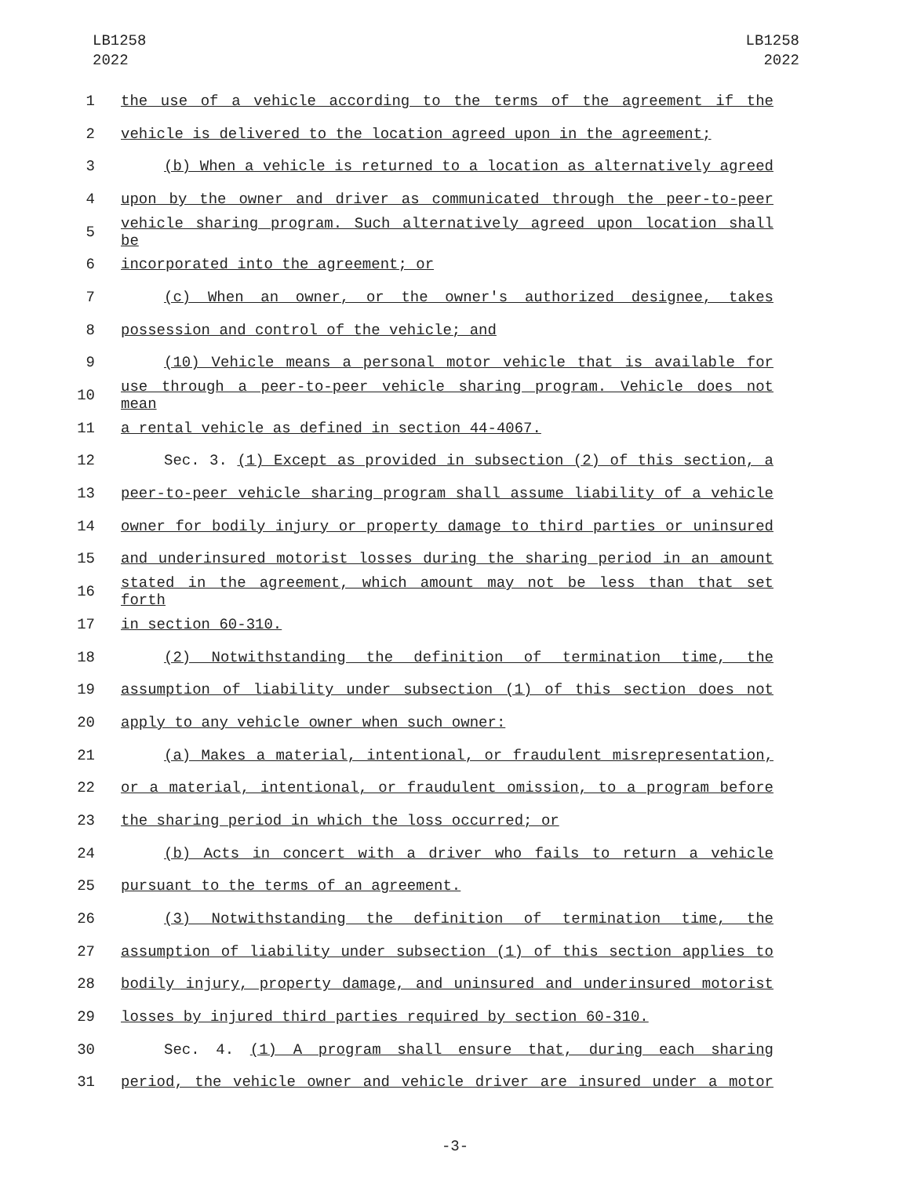LB1258
2022
LB1258
2022
1 the use of a vehicle according to the terms of the agreement if the
2 vehicle is delivered to the location agreed upon in the agreement;
3 (b) When a vehicle is returned to a location as alternatively agreed
4 upon by the owner and driver as communicated through the peer-to-peer
5 vehicle sharing program. Such alternatively agreed upon location shall be
6 incorporated into the agreement; or
7 (c) When an owner, or the owner's authorized designee, takes
8 possession and control of the vehicle; and
9 (10) Vehicle means a personal motor vehicle that is available for
10 use through a peer-to-peer vehicle sharing program. Vehicle does not mean
11 a rental vehicle as defined in section 44-4067.
12 Sec. 3. (1) Except as provided in subsection (2) of this section, a
13 peer-to-peer vehicle sharing program shall assume liability of a vehicle
14 owner for bodily injury or property damage to third parties or uninsured
15 and underinsured motorist losses during the sharing period in an amount
16 stated in the agreement, which amount may not be less than that set forth
17 in section 60-310.
18 (2) Notwithstanding the definition of termination time, the
19 assumption of liability under subsection (1) of this section does not
20 apply to any vehicle owner when such owner:
21 (a) Makes a material, intentional, or fraudulent misrepresentation,
22 or a material, intentional, or fraudulent omission, to a program before
23 the sharing period in which the loss occurred; or
24 (b) Acts in concert with a driver who fails to return a vehicle
25 pursuant to the terms of an agreement.
26 (3) Notwithstanding the definition of termination time, the
27 assumption of liability under subsection (1) of this section applies to
28 bodily injury, property damage, and uninsured and underinsured motorist
29 losses by injured third parties required by section 60-310.
30 Sec. 4. (1) A program shall ensure that, during each sharing
31 period, the vehicle owner and vehicle driver are insured under a motor
-3-